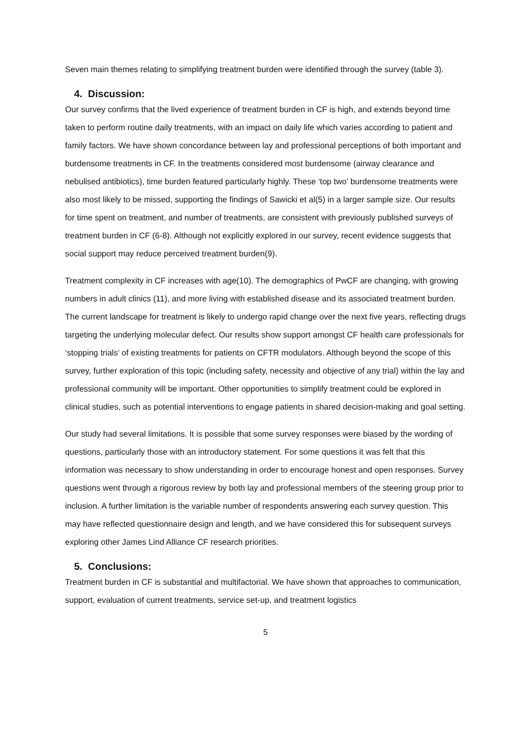Seven main themes relating to simplifying treatment burden were identified through the survey (table 3).
4. Discussion:
Our survey confirms that the lived experience of treatment burden in CF is high, and extends beyond time taken to perform routine daily treatments, with an impact on daily life which varies according to patient and family factors. We have shown concordance between lay and professional perceptions of both important and burdensome treatments in CF. In the treatments considered most burdensome (airway clearance and nebulised antibiotics), time burden featured particularly highly. These ‘top two’ burdensome treatments were also most likely to be missed, supporting the findings of Sawicki et al(5) in a larger sample size. Our results for time spent on treatment, and number of treatments, are consistent with previously published surveys of treatment burden in CF (6-8). Although not explicitly explored in our survey, recent evidence suggests that social support may reduce perceived treatment burden(9).
Treatment complexity in CF increases with age(10). The demographics of PwCF are changing, with growing numbers in adult clinics (11), and more living with established disease and its associated treatment burden. The current landscape for treatment is likely to undergo rapid change over the next five years, reflecting drugs targeting the underlying molecular defect. Our results show support amongst CF health care professionals for ‘stopping trials’ of existing treatments for patients on CFTR modulators. Although beyond the scope of this survey, further exploration of this topic (including safety, necessity and objective of any trial) within the lay and professional community will be important. Other opportunities to simplify treatment could be explored in clinical studies, such as potential interventions to engage patients in shared decision-making and goal setting.
Our study had several limitations. It is possible that some survey responses were biased by the wording of questions, particularly those with an introductory statement. For some questions it was felt that this information was necessary to show understanding in order to encourage honest and open responses. Survey questions went through a rigorous review by both lay and professional members of the steering group prior to inclusion. A further limitation is the variable number of respondents answering each survey question. This may have reflected questionnaire design and length, and we have considered this for subsequent surveys exploring other James Lind Alliance CF research priorities.
5. Conclusions:
Treatment burden in CF is substantial and multifactorial. We have shown that approaches to communication, support, evaluation of current treatments, service set-up, and treatment logistics
5